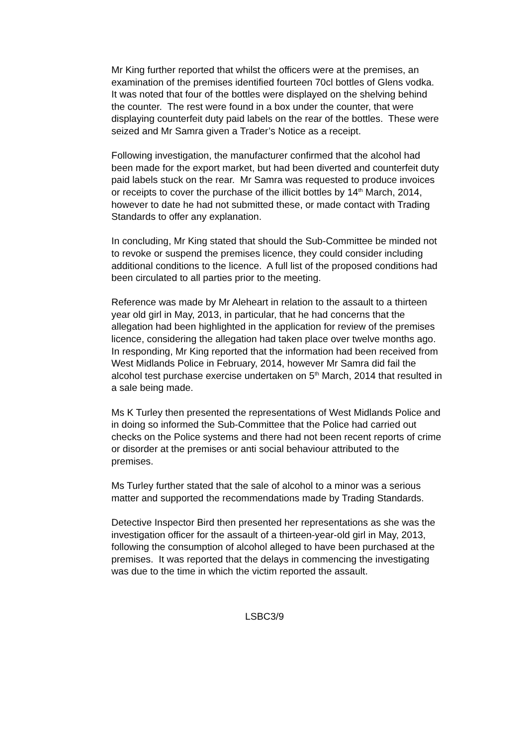Mr King further reported that whilst the officers were at the premises, an examination of the premises identified fourteen 70cl bottles of Glens vodka. It was noted that four of the bottles were displayed on the shelving behind the counter. The rest were found in a box under the counter, that were displaying counterfeit duty paid labels on the rear of the bottles. These were seized and Mr Samra given a Trader’s Notice as a receipt.
Following investigation, the manufacturer confirmed that the alcohol had been made for the export market, but had been diverted and counterfeit duty paid labels stuck on the rear. Mr Samra was requested to produce invoices or receipts to cover the purchase of the illicit bottles by 14<sup>th</sup> March, 2014, however to date he had not submitted these, or made contact with Trading Standards to offer any explanation.
In concluding, Mr King stated that should the Sub-Committee be minded not to revoke or suspend the premises licence, they could consider including additional conditions to the licence. A full list of the proposed conditions had been circulated to all parties prior to the meeting.
Reference was made by Mr Aleheart in relation to the assault to a thirteen year old girl in May, 2013, in particular, that he had concerns that the allegation had been highlighted in the application for review of the premises licence, considering the allegation had taken place over twelve months ago. In responding, Mr King reported that the information had been received from West Midlands Police in February, 2014, however Mr Samra did fail the alcohol test purchase exercise undertaken on 5<sup>th</sup> March, 2014 that resulted in a sale being made.
Ms K Turley then presented the representations of West Midlands Police and in doing so informed the Sub-Committee that the Police had carried out checks on the Police systems and there had not been recent reports of crime or disorder at the premises or anti social behaviour attributed to the premises.
Ms Turley further stated that the sale of alcohol to a minor was a serious matter and supported the recommendations made by Trading Standards.
Detective Inspector Bird then presented her representations as she was the investigation officer for the assault of a thirteen-year-old girl in May, 2013, following the consumption of alcohol alleged to have been purchased at the premises. It was reported that the delays in commencing the investigating was due to the time in which the victim reported the assault.
LSBC3/9